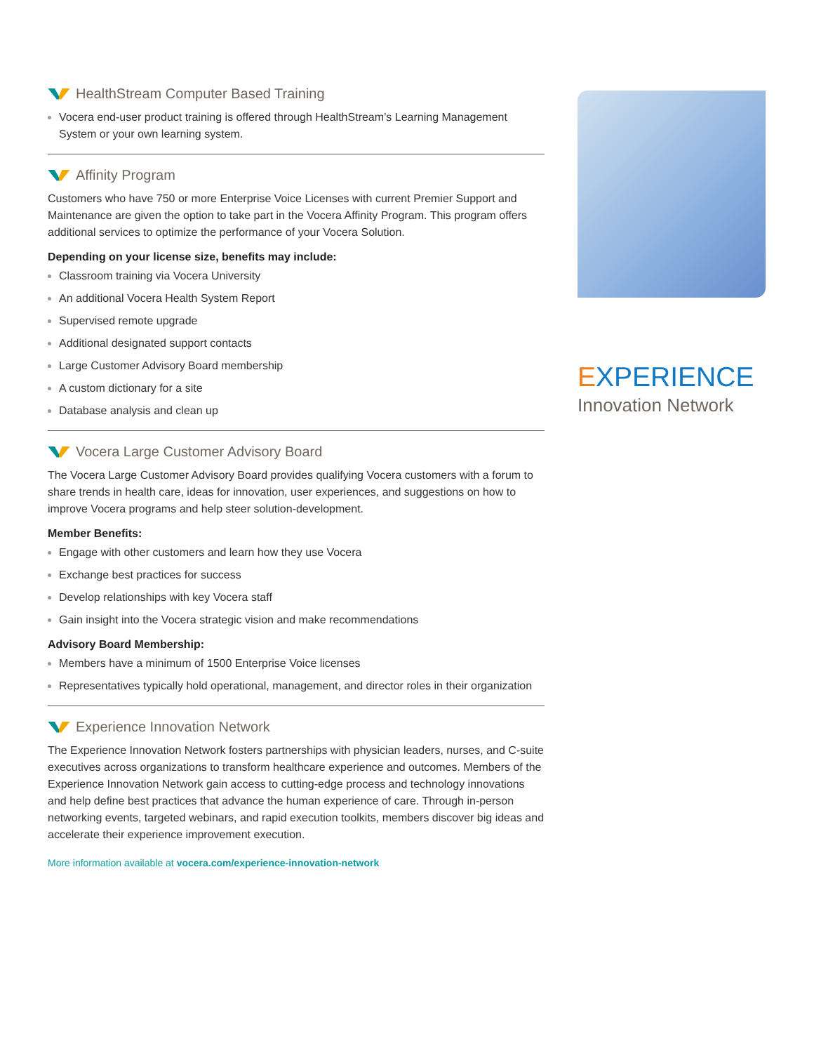HealthStream Computer Based Training
Vocera end-user product training is offered through HealthStream’s Learning Management System or your own learning system.
Affinity Program
Customers who have 750 or more Enterprise Voice Licenses with current Premier Support and Maintenance are given the option to take part in the Vocera Affinity Program. This program offers additional services to optimize the performance of your Vocera Solution.
Depending on your license size, benefits may include:
Classroom training via Vocera University
An additional Vocera Health System Report
Supervised remote upgrade
Additional designated support contacts
Large Customer Advisory Board membership
A custom dictionary for a site
Database analysis and clean up
Vocera Large Customer Advisory Board
The Vocera Large Customer Advisory Board provides qualifying Vocera customers with a forum to share trends in health care, ideas for innovation, user experiences, and suggestions on how to improve Vocera programs and help steer solution-development.
Member Benefits:
Engage with other customers and learn how they use Vocera
Exchange best practices for success
Develop relationships with key Vocera staff
Gain insight into the Vocera strategic vision and make recommendations
Advisory Board Membership:
Members have a minimum of 1500 Enterprise Voice licenses
Representatives typically hold operational, management, and director roles in their organization
Experience Innovation Network
The Experience Innovation Network fosters partnerships with physician leaders, nurses, and C-suite executives across organizations to transform healthcare experience and outcomes. Members of the Experience Innovation Network gain access to cutting-edge process and technology innovations and help define best practices that advance the human experience of care. Through in-person networking events, targeted webinars, and rapid execution toolkits, members discover big ideas and accelerate their experience improvement execution.
More information available at vocera.com/experience-innovation-network
EXPERIENCE
Innovation Network